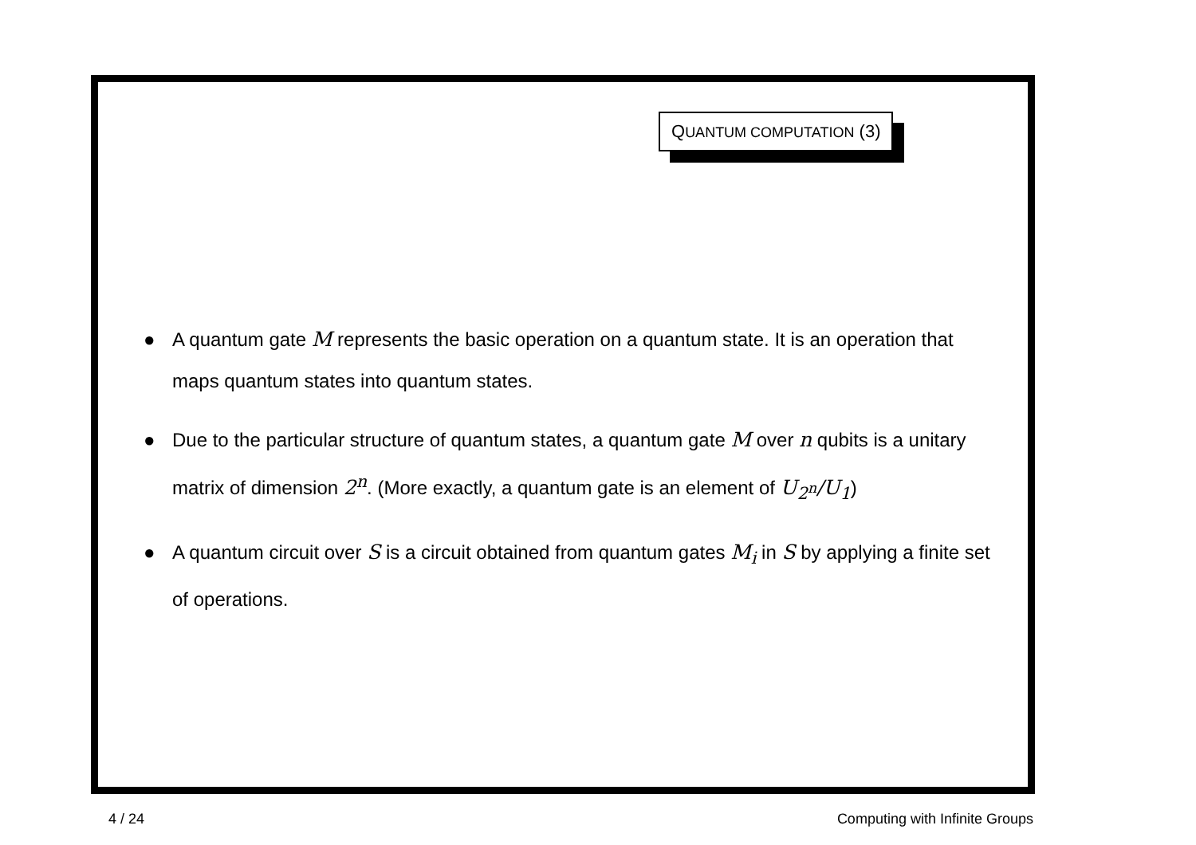QUANTUM COMPUTATION (3)
● A quantum gate M represents the basic operation on a quantum state. It is an operation that maps quantum states into quantum states.
● Due to the particular structure of quantum states, a quantum gate M over n qubits is a unitary matrix of dimension 2<sup>n</sup>. (More exactly, a quantum gate is an element of U<sub>2<sup>n</sup></sub>/U<sub>1</sub>)
● A quantum circuit over S is a circuit obtained from quantum gates M<sub>i</sub> in S by applying a finite set of operations.
4 / 24 Computing with Infinite Groups